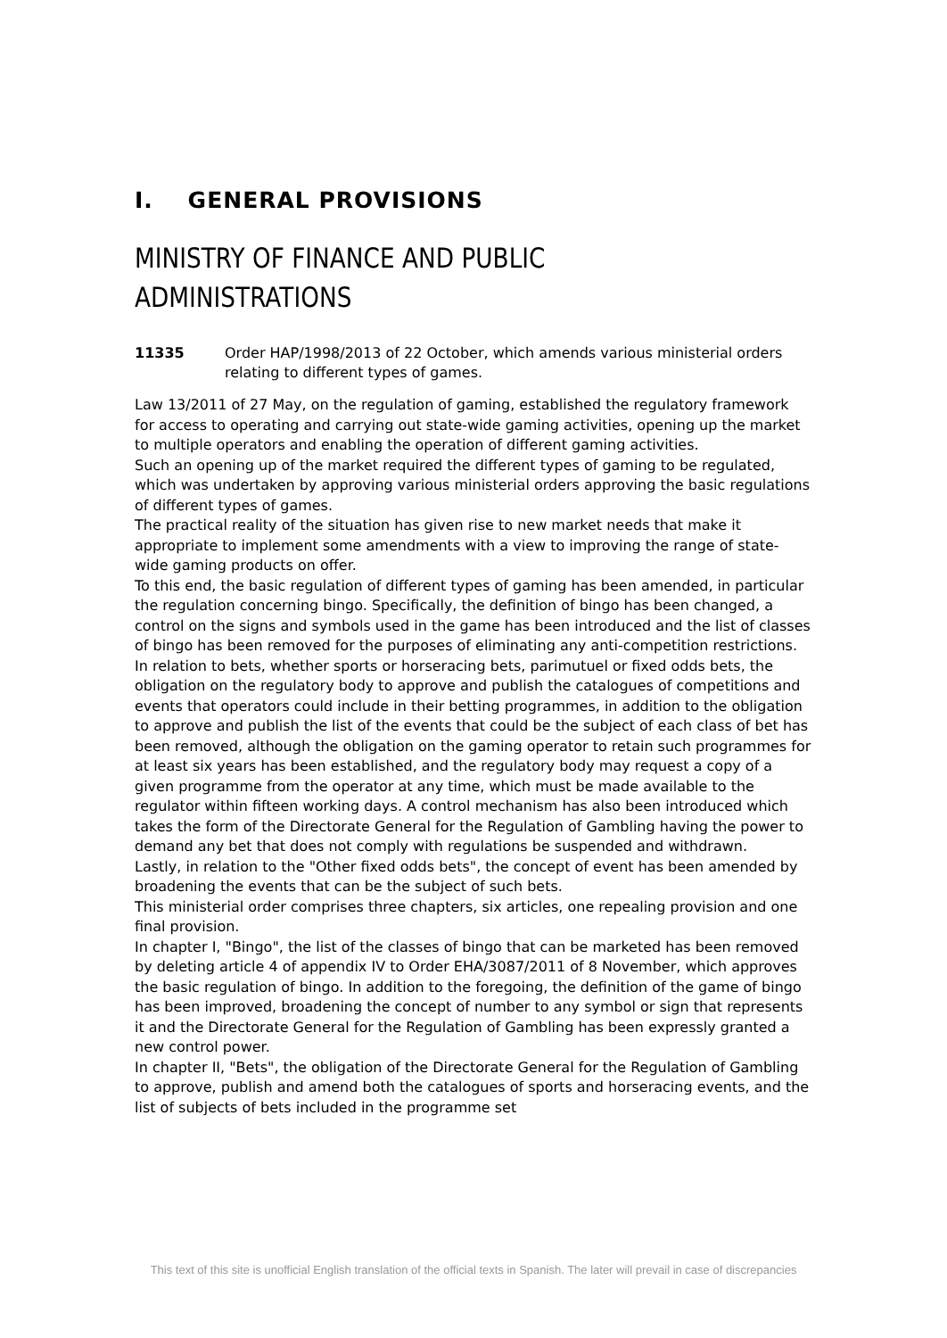I. GENERAL PROVISIONS
MINISTRY OF FINANCE AND PUBLIC
ADMINISTRATIONS
11335 Order HAP/1998/2013 of 22 October, which amends various ministerial orders relating to different types of games.
Law 13/2011 of 27 May, on the regulation of gaming, established the regulatory framework for access to operating and carrying out state-wide gaming activities, opening up the market to multiple operators and enabling the operation of different gaming activities.
Such an opening up of the market required the different types of gaming to be regulated, which was undertaken by approving various ministerial orders approving the basic regulations of different types of games.
The practical reality of the situation has given rise to new market needs that make it appropriate to implement some amendments with a view to improving the range of state-wide gaming products on offer.
To this end, the basic regulation of different types of gaming has been amended, in particular the regulation concerning bingo. Specifically, the definition of bingo has been changed, a control on the signs and symbols used in the game has been introduced and the list of classes of bingo has been removed for the purposes of eliminating any anti-competition restrictions.
In relation to bets, whether sports or horseracing bets, parimutuel or fixed odds bets, the obligation on the regulatory body to approve and publish the catalogues of competitions and events that operators could include in their betting programmes, in addition to the obligation to approve and publish the list of the events that could be the subject of each class of bet has been removed, although the obligation on the gaming operator to retain such programmes for at least six years has been established, and the regulatory body may request a copy of a given programme from the operator at any time, which must be made available to the regulator within fifteen working days. A control mechanism has also been introduced which takes the form of the Directorate General for the Regulation of Gambling having the power to demand any bet that does not comply with regulations be suspended and withdrawn.
Lastly, in relation to the "Other fixed odds bets", the concept of event has been amended by broadening the events that can be the subject of such bets.
This ministerial order comprises three chapters, six articles, one repealing provision and one final provision.
In chapter I, "Bingo", the list of the classes of bingo that can be marketed has been removed by deleting article 4 of appendix IV to Order EHA/3087/2011 of 8 November, which approves the basic regulation of bingo. In addition to the foregoing, the definition of the game of bingo has been improved, broadening the concept of number to any symbol or sign that represents it and the Directorate General for the Regulation of Gambling has been expressly granted a new control power.
In chapter II, "Bets", the obligation of the Directorate General for the Regulation of Gambling to approve, publish and amend both the catalogues of sports and horseracing events, and the list of subjects of bets included in the programme set
This text of this site is unofficial English translation of the official texts in Spanish. The later will prevail in case of discrepancies